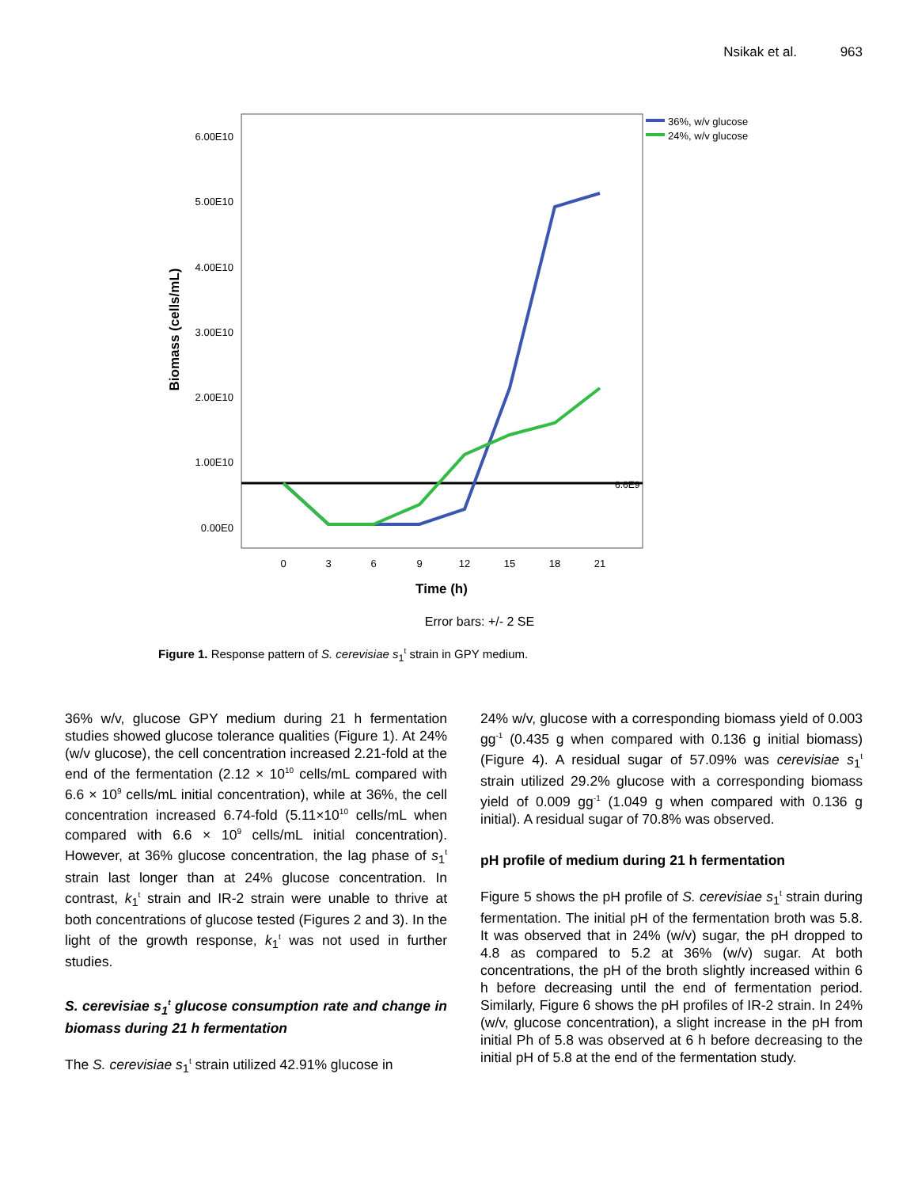Nsikak et al. 963
6.00E10
5.00E10
4.00E10
3.00E10
2.00E10
1.00E10
0.00E0
0
3
6
9
12
15
18
21
Time (h)
Biomass (cells/mL)
6.6E9
36%, w/v glucose
24%, w/v glucose
Error bars: +/- 2 SE
Figure 1. Response pattern of S. cerevisiae s<sub>1</sub><sup>t</sup> strain in GPY medium.
36% w/v, glucose GPY medium during 21 h fermentation studies showed glucose tolerance qualities (Figure 1). At 24% (w/v glucose), the cell concentration increased 2.21-fold at the end of the fermentation (2.12 × 10<sup>10</sup> cells/mL compared with 6.6 × 10<sup>9</sup> cells/mL initial concentration), while at 36%, the cell concentration increased 6.74-fold (5.11×10<sup>10</sup> cells/mL when compared with 6.6 × 10<sup>9</sup> cells/mL initial concentration). However, at 36% glucose concentration, the lag phase of s<sub>1</sub><sup>t</sup> strain last longer than at 24% glucose concentration. In contrast, k<sub>1</sub><sup>t</sup> strain and IR-2 strain were unable to thrive at both concentrations of glucose tested (Figures 2 and 3). In the light of the growth response, k<sub>1</sub><sup>t</sup> was not used in further studies.
S. cerevisiae s<sub>1</sub><sup>t</sup> glucose consumption rate and change in biomass during 21 h fermentation
The S. cerevisiae s<sub>1</sub><sup>t</sup> strain utilized 42.91% glucose in
24% w/v, glucose with a corresponding biomass yield of 0.003 gg<sup>-1</sup> (0.435 g when compared with 0.136 g initial biomass) (Figure 4). A residual sugar of 57.09% was cerevisiae s<sub>1</sub><sup>t</sup> strain utilized 29.2% glucose with a corresponding biomass yield of 0.009 gg<sup>-1</sup> (1.049 g when compared with 0.136 g initial). A residual sugar of 70.8% was observed.
pH profile of medium during 21 h fermentation
Figure 5 shows the pH profile of S. cerevisiae s<sub>1</sub><sup>t</sup> strain during fermentation. The initial pH of the fermentation broth was 5.8. It was observed that in 24% (w/v) sugar, the pH dropped to 4.8 as compared to 5.2 at 36% (w/v) sugar. At both concentrations, the pH of the broth slightly increased within 6 h before decreasing until the end of fermentation period. Similarly, Figure 6 shows the pH profiles of IR-2 strain. In 24% (w/v, glucose concentration), a slight increase in the pH from initial Ph of 5.8 was observed at 6 h before decreasing to the initial pH of 5.8 at the end of the fermentation study.